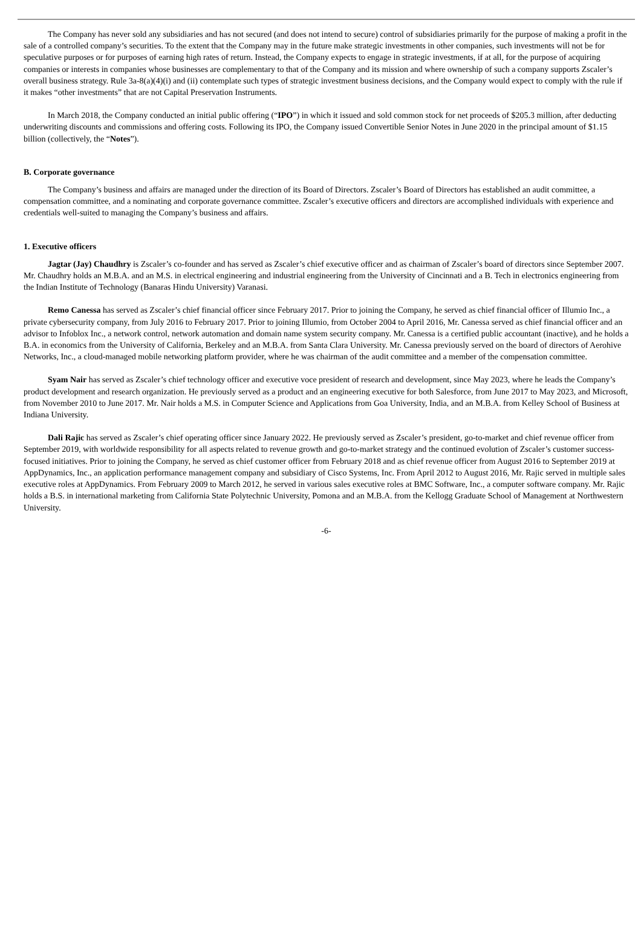The Company has never sold any subsidiaries and has not secured (and does not intend to secure) control of subsidiaries primarily for the purpose of making a profit in the sale of a controlled company’s securities. To the extent that the Company may in the future make strategic investments in other companies, such investments will not be for speculative purposes or for purposes of earning high rates of return. Instead, the Company expects to engage in strategic investments, if at all, for the purpose of acquiring companies or interests in companies whose businesses are complementary to that of the Company and its mission and where ownership of such a company supports Zscaler’s overall business strategy. Rule 3a-8(a)(4)(i) and (ii) contemplate such types of strategic investment business decisions, and the Company would expect to comply with the rule if it makes “other investments” that are not Capital Preservation Instruments.
In March 2018, the Company conducted an initial public offering (“IPO”) in which it issued and sold common stock for net proceeds of $205.3 million, after deducting underwriting discounts and commissions and offering costs. Following its IPO, the Company issued Convertible Senior Notes in June 2020 in the principal amount of $1.15 billion (collectively, the “Notes”).
B. Corporate governance
The Company’s business and affairs are managed under the direction of its Board of Directors. Zscaler’s Board of Directors has established an audit committee, a compensation committee, and a nominating and corporate governance committee. Zscaler’s executive officers and directors are accomplished individuals with experience and credentials well-suited to managing the Company’s business and affairs.
1. Executive officers
Jagtar (Jay) Chaudhry is Zscaler’s co-founder and has served as Zscaler’s chief executive officer and as chairman of Zscaler’s board of directors since September 2007. Mr. Chaudhry holds an M.B.A. and an M.S. in electrical engineering and industrial engineering from the University of Cincinnati and a B. Tech in electronics engineering from the Indian Institute of Technology (Banaras Hindu University) Varanasi.
Remo Canessa has served as Zscaler’s chief financial officer since February 2017. Prior to joining the Company, he served as chief financial officer of Illumio Inc., a private cybersecurity company, from July 2016 to February 2017. Prior to joining Illumio, from October 2004 to April 2016, Mr. Canessa served as chief financial officer and an advisor to Infoblox Inc., a network control, network automation and domain name system security company. Mr. Canessa is a certified public accountant (inactive), and he holds a B.A. in economics from the University of California, Berkeley and an M.B.A. from Santa Clara University. Mr. Canessa previously served on the board of directors of Aerohive Networks, Inc., a cloud-managed mobile networking platform provider, where he was chairman of the audit committee and a member of the compensation committee.
Syam Nair has served as Zscaler’s chief technology officer and executive voce president of research and development, since May 2023, where he leads the Company’s product development and research organization. He previously served as a product and an engineering executive for both Salesforce, from June 2017 to May 2023, and Microsoft, from November 2010 to June 2017. Mr. Nair holds a M.S. in Computer Science and Applications from Goa University, India, and an M.B.A. from Kelley School of Business at Indiana University.
Dali Rajic has served as Zscaler’s chief operating officer since January 2022. He previously served as Zscaler’s president, go-to-market and chief revenue officer from September 2019, with worldwide responsibility for all aspects related to revenue growth and go-to-market strategy and the continued evolution of Zscaler’s customer success-focused initiatives. Prior to joining the Company, he served as chief customer officer from February 2018 and as chief revenue officer from August 2016 to September 2019 at AppDynamics, Inc., an application performance management company and subsidiary of Cisco Systems, Inc. From April 2012 to August 2016, Mr. Rajic served in multiple sales executive roles at AppDynamics. From February 2009 to March 2012, he served in various sales executive roles at BMC Software, Inc., a computer software company. Mr. Rajic holds a B.S. in international marketing from California State Polytechnic University, Pomona and an M.B.A. from the Kellogg Graduate School of Management at Northwestern University.
-6-